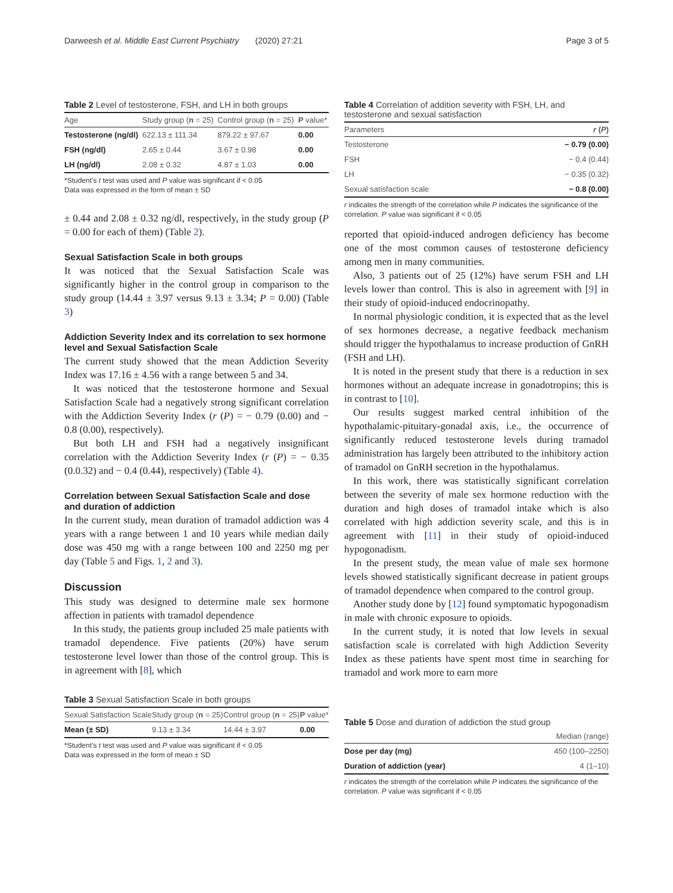Darweesh et al. Middle East Current Psychiatry (2020) 27:21 Page 3 of 5
Table 2 Level of testosterone, FSH, and LH in both groups
| Age | Study group ( n = 25) | Control group ( n = 25) | P value* |
| --- | --- | --- | --- |
| Testosterone (ng/dl) | 622.13 ± 111.34 | 879.22 ± 97.67 | 0.00 |
| FSH (ng/dl) | 2.65 ± 0.44 | 3.67 ± 0.98 | 0.00 |
| LH (ng/dl) | 2.08 ± 0.32 | 4.87 ± 1.03 | 0.00 |
*Student’s t test was used and P value was significant if < 0.05
Data was expressed in the form of mean ± SD
± 0.44 and 2.08 ± 0.32 ng/dl, respectively, in the study group (P = 0.00 for each of them) (Table 2).
Sexual Satisfaction Scale in both groups
It was noticed that the Sexual Satisfaction Scale was significantly higher in the control group in comparison to the study group (14.44 ± 3.97 versus 9.13 ± 3.34; P = 0.00) (Table 3)
Addiction Severity Index and its correlation to sex hormone level and Sexual Satisfaction Scale
The current study showed that the mean Addiction Severity Index was 17.16 ± 4.56 with a range between 5 and 34.
It was noticed that the testosterone hormone and Sexual Satisfaction Scale had a negatively strong significant correlation with the Addiction Severity Index (r (P) = − 0.79 (0.00) and − 0.8 (0.00), respectively).
But both LH and FSH had a negatively insignificant correlation with the Addiction Severity Index (r (P) = − 0.35 (0.0.32) and − 0.4 (0.44), respectively) (Table 4).
Correlation between Sexual Satisfaction Scale and dose and duration of addiction
In the current study, mean duration of tramadol addiction was 4 years with a range between 1 and 10 years while median daily dose was 450 mg with a range between 100 and 2250 mg per day (Table 5 and Figs. 1, 2 and 3).
Discussion
This study was designed to determine male sex hormone affection in patients with tramadol dependence
In this study, the patients group included 25 male patients with tramadol dependence. Five patients (20%) have serum testosterone level lower than those of the control group. This is in agreement with [8], which
Table 3 Sexual Satisfaction Scale in both groups
| Sexual Satisfaction Scale | Study group ( n = 25) | Control group ( n = 25) | P value* |
| --- | --- | --- | --- |
| Mean (± SD) | 9.13 ± 3.34 | 14.44 ± 3.97 | 0.00 |
*Student’s t test was used and P value was significant if < 0.05
Data was expressed in the form of mean ± SD
Table 4 Correlation of addition severity with FSH, LH, and testosterone and sexual satisfaction
| Parameters | r ( P ) |
| --- | --- |
| Testosterone | − 0.79 (0.00) |
| FSH | − 0.4 (0.44) |
| LH | − 0.35 (0.32) |
| Sexual satisfaction scale | − 0.8 (0.00) |
r indicates the strength of the correlation while P indicates the significance of the correlation. P value was significant if < 0.05
reported that opioid-induced androgen deficiency has become one of the most common causes of testosterone deficiency among men in many communities.
Also, 3 patients out of 25 (12%) have serum FSH and LH levels lower than control. This is also in agreement with [9] in their study of opioid-induced endocrinopathy.
In normal physiologic condition, it is expected that as the level of sex hormones decrease, a negative feedback mechanism should trigger the hypothalamus to increase production of GnRH (FSH and LH).
It is noted in the present study that there is a reduction in sex hormones without an adequate increase in gonadotropins; this is in contrast to [10].
Our results suggest marked central inhibition of the hypothalamic-pituitary-gonadal axis, i.e., the occurrence of significantly reduced testosterone levels during tramadol administration has largely been attributed to the inhibitory action of tramadol on GnRH secretion in the hypothalamus.
In this work, there was statistically significant correlation between the severity of male sex hormone reduction with the duration and high doses of tramadol intake which is also correlated with high addiction severity scale, and this is in agreement with [11] in their study of opioid-induced hypogonadism.
In the present study, the mean value of male sex hormone levels showed statistically significant decrease in patient groups of tramadol dependence when compared to the control group.
Another study done by [12] found symptomatic hypogonadism in male with chronic exposure to opioids.
In the current study, it is noted that low levels in sexual satisfaction scale is correlated with high Addiction Severity Index as these patients have spent most time in searching for tramadol and work more to earn more
Table 5 Dose and duration of addiction the stud group
| | Median (range) |
| --- | --- |
| Dose per day (mg) | 450 (100–2250) |
| Duration of addiction (year) | 4 (1–10) |
r indicates the strength of the correlation while P indicates the significance of the correlation. P value was significant if < 0.05